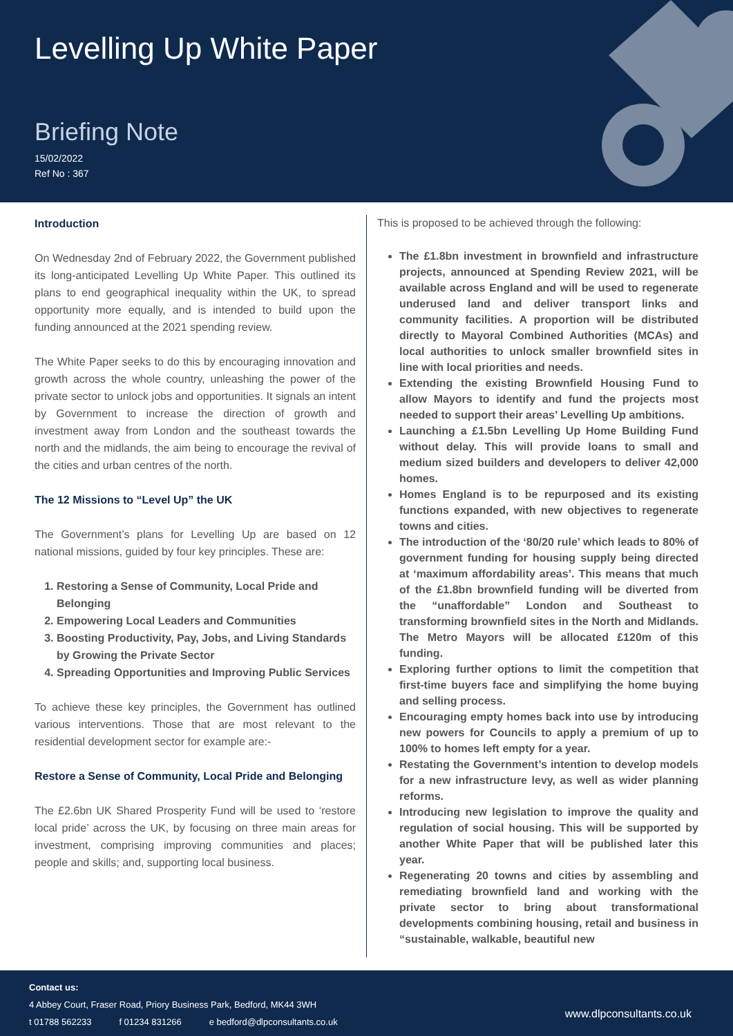Levelling Up White Paper
Briefing Note
15/02/2022
Ref No : 367
Introduction
On Wednesday 2nd of February 2022, the Government published its long-anticipated Levelling Up White Paper. This outlined its plans to end geographical inequality within the UK, to spread opportunity more equally, and is intended to build upon the funding announced at the 2021 spending review.
The White Paper seeks to do this by encouraging innovation and growth across the whole country, unleashing the power of the private sector to unlock jobs and opportunities. It signals an intent by Government to increase the direction of growth and investment away from London and the southeast towards the north and the midlands, the aim being to encourage the revival of the cities and urban centres of the north.
The 12 Missions to “Level Up” the UK
The Government’s plans for Levelling Up are based on 12 national missions, guided by four key principles. These are:
1. Restoring a Sense of Community, Local Pride and Belonging
2. Empowering Local Leaders and Communities
3. Boosting Productivity, Pay, Jobs, and Living Standards by Growing the Private Sector
4. Spreading Opportunities and Improving Public Services
To achieve these key principles, the Government has outlined various interventions. Those that are most relevant to the residential development sector for example are:-
Restore a Sense of Community, Local Pride and Belonging
The £2.6bn UK Shared Prosperity Fund will be used to ‘restore local pride’ across the UK, by focusing on three main areas for investment, comprising improving communities and places; people and skills; and, supporting local business.
This is proposed to be achieved through the following:
The £1.8bn investment in brownfield and infrastructure projects, announced at Spending Review 2021, will be available across England and will be used to regenerate underused land and deliver transport links and community facilities. A proportion will be distributed directly to Mayoral Combined Authorities (MCAs) and local authorities to unlock smaller brownfield sites in line with local priorities and needs.
Extending the existing Brownfield Housing Fund to allow Mayors to identify and fund the projects most needed to support their areas’ Levelling Up ambitions.
Launching a £1.5bn Levelling Up Home Building Fund without delay. This will provide loans to small and medium sized builders and developers to deliver 42,000 homes.
Homes England is to be repurposed and its existing functions expanded, with new objectives to regenerate towns and cities.
The introduction of the ‘80/20 rule’ which leads to 80% of government funding for housing supply being directed at ‘maximum affordability areas’. This means that much of the £1.8bn brownfield funding will be diverted from the “unaffordable” London and Southeast to transforming brownfield sites in the North and Midlands. The Metro Mayors will be allocated £120m of this funding.
Exploring further options to limit the competition that first-time buyers face and simplifying the home buying and selling process.
Encouraging empty homes back into use by introducing new powers for Councils to apply a premium of up to 100% to homes left empty for a year.
Restating the Government’s intention to develop models for a new infrastructure levy, as well as wider planning reforms.
Introducing new legislation to improve the quality and regulation of social housing. This will be supported by another White Paper that will be published later this year.
Regenerating 20 towns and cities by assembling and remediating brownfield land and working with the private sector to bring about transformational developments combining housing, retail and business in “sustainable, walkable, beautiful new
Contact us:
4 Abbey Court, Fraser Road, Priory Business Park, Bedford, MK44 3WH
t 01788 562233 f 01234 831266 e bedford@dlpconsultants.co.uk
www.dlpconsultants.co.uk